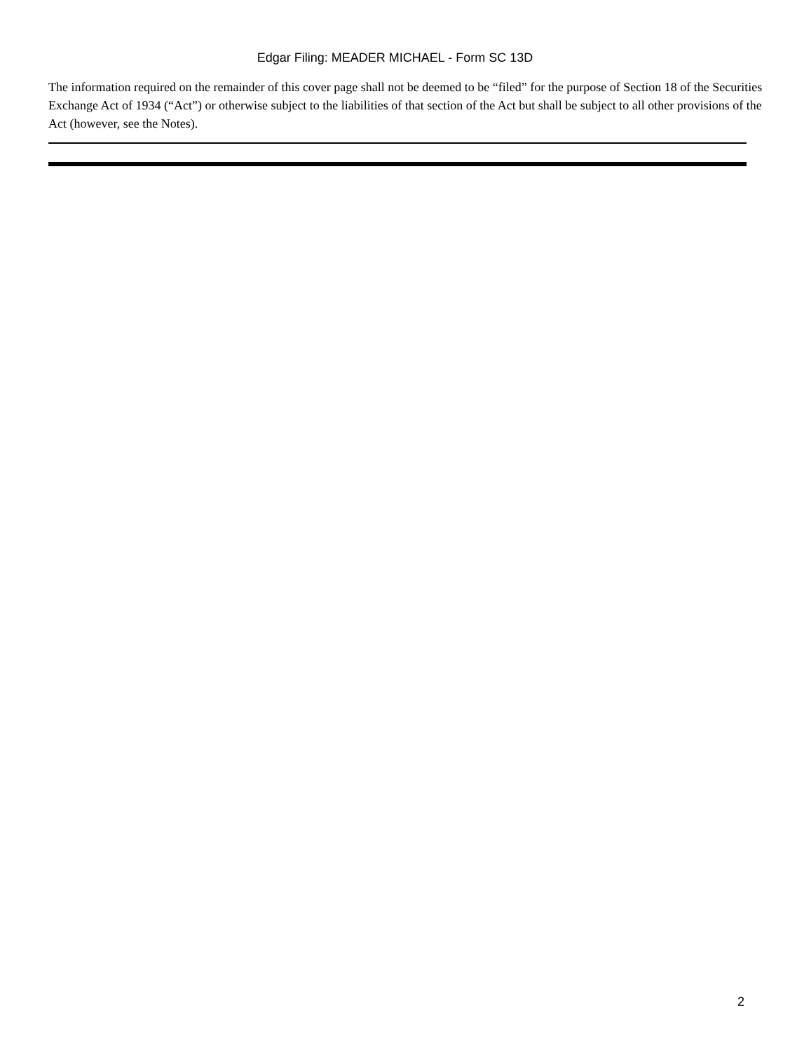Edgar Filing: MEADER MICHAEL - Form SC 13D
The information required on the remainder of this cover page shall not be deemed to be “filed” for the purpose of Section 18 of the Securities Exchange Act of 1934 (“Act”) or otherwise subject to the liabilities of that section of the Act but shall be subject to all other provisions of the Act (however, see the Notes).
2